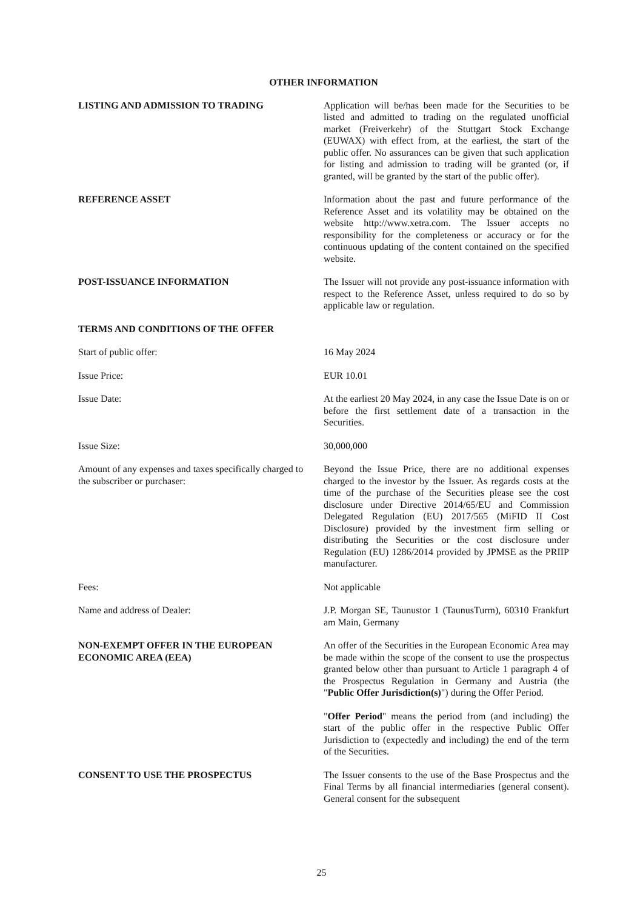OTHER INFORMATION
LISTING AND ADMISSION TO TRADING Application will be/has been made for the Securities to be listed and admitted to trading on the regulated unofficial market (Freiverkehr) of the Stuttgart Stock Exchange (EUWAX) with effect from, at the earliest, the start of the public offer. No assurances can be given that such application for listing and admission to trading will be granted (or, if granted, will be granted by the start of the public offer).
REFERENCE ASSET Information about the past and future performance of the Reference Asset and its volatility may be obtained on the website http://www.xetra.com. The Issuer accepts no responsibility for the completeness or accuracy or for the continuous updating of the content contained on the specified website.
POST-ISSUANCE INFORMATION The Issuer will not provide any post-issuance information with respect to the Reference Asset, unless required to do so by applicable law or regulation.
TERMS AND CONDITIONS OF THE OFFER
Start of public offer: 16 May 2024
Issue Price: EUR 10.01
Issue Date: At the earliest 20 May 2024, in any case the Issue Date is on or before the first settlement date of a transaction in the Securities.
Issue Size: 30,000,000
Amount of any expenses and taxes specifically charged to the subscriber or purchaser:
Beyond the Issue Price, there are no additional expenses charged to the investor by the Issuer. As regards costs at the time of the purchase of the Securities please see the cost disclosure under Directive 2014/65/EU and Commission Delegated Regulation (EU) 2017/565 (MiFID II Cost Disclosure) provided by the investment firm selling or distributing the Securities or the cost disclosure under Regulation (EU) 1286/2014 provided by JPMSE as the PRIIP manufacturer.
Fees: Not applicable
Name and address of Dealer: J.P. Morgan SE, Taunustor 1 (TaunusTurm), 60310 Frankfurt am Main, Germany
NON-EXEMPT OFFER IN THE EUROPEAN ECONOMIC AREA (EEA)
An offer of the Securities in the European Economic Area may be made within the scope of the consent to use the prospectus granted below other than pursuant to Article 1 paragraph 4 of the Prospectus Regulation in Germany and Austria (the "Public Offer Jurisdiction(s)") during the Offer Period.
"Offer Period" means the period from (and including) the start of the public offer in the respective Public Offer Jurisdiction to (expectedly and including) the end of the term of the Securities.
CONSENT TO USE THE PROSPECTUS The Issuer consents to the use of the Base Prospectus and the Final Terms by all financial intermediaries (general consent). General consent for the subsequent
25